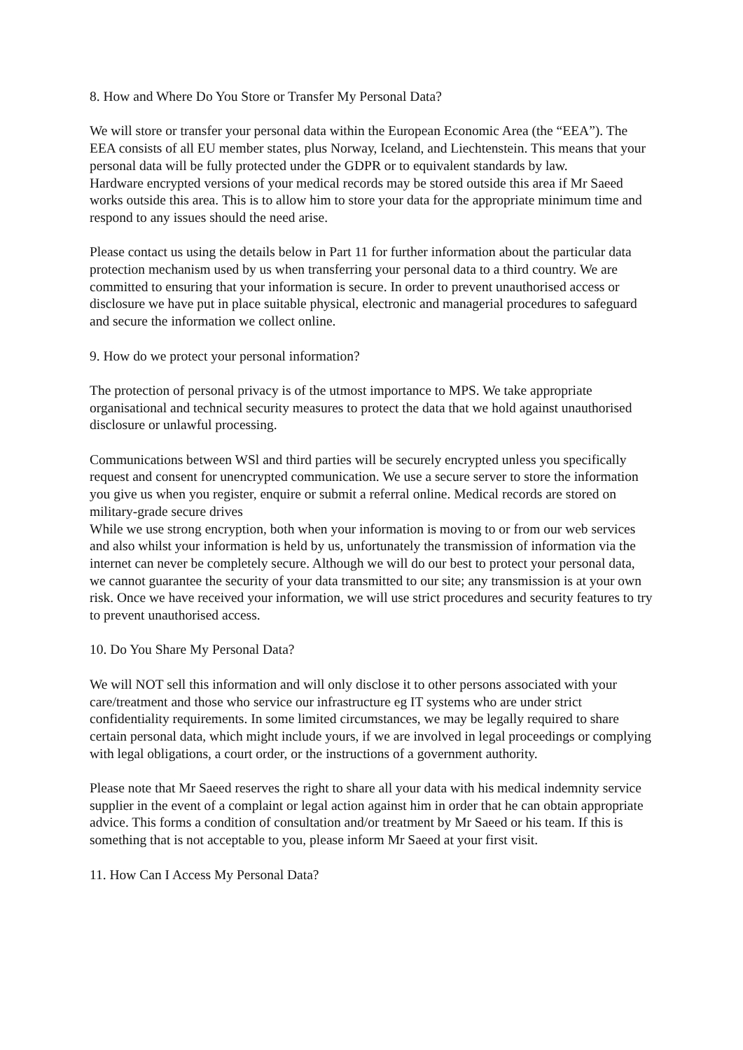8. How and Where Do You Store or Transfer My Personal Data?
We will store or transfer your personal data within the European Economic Area (the “EEA”). The EEA consists of all EU member states, plus Norway, Iceland, and Liechtenstein. This means that your personal data will be fully protected under the GDPR or to equivalent standards by law.
Hardware encrypted versions of your medical records may be stored outside this area if Mr Saeed works outside this area. This is to allow him to store your data for the appropriate minimum time and respond to any issues should the need arise.
Please contact us using the details below in Part 11 for further information about the particular data protection mechanism used by us when transferring your personal data to a third country. We are committed to ensuring that your information is secure. In order to prevent unauthorised access or disclosure we have put in place suitable physical, electronic and managerial procedures to safeguard and secure the information we collect online.
9. How do we protect your personal information?
The protection of personal privacy is of the utmost importance to MPS. We take appropriate organisational and technical security measures to protect the data that we hold against unauthorised disclosure or unlawful processing.
Communications between WSl and third parties will be securely encrypted unless you specifically request and consent for unencrypted communication. We use a secure server to store the information you give us when you register, enquire or submit a referral online. Medical records are stored on military-grade secure drives
While we use strong encryption, both when your information is moving to or from our web services and also whilst your information is held by us, unfortunately the transmission of information via the internet can never be completely secure. Although we will do our best to protect your personal data, we cannot guarantee the security of your data transmitted to our site; any transmission is at your own risk. Once we have received your information, we will use strict procedures and security features to try to prevent unauthorised access.
10. Do You Share My Personal Data?
We will NOT sell this information and will only disclose it to other persons associated with your care/treatment and those who service our infrastructure eg IT systems who are under strict confidentiality requirements. In some limited circumstances, we may be legally required to share certain personal data, which might include yours, if we are involved in legal proceedings or complying with legal obligations, a court order, or the instructions of a government authority.
Please note that Mr Saeed reserves the right to share all your data with his medical indemnity service supplier in the event of a complaint or legal action against him in order that he can obtain appropriate advice. This forms a condition of consultation and/or treatment by Mr Saeed or his team. If this is something that is not acceptable to you, please inform Mr Saeed at your first visit.
11. How Can I Access My Personal Data?